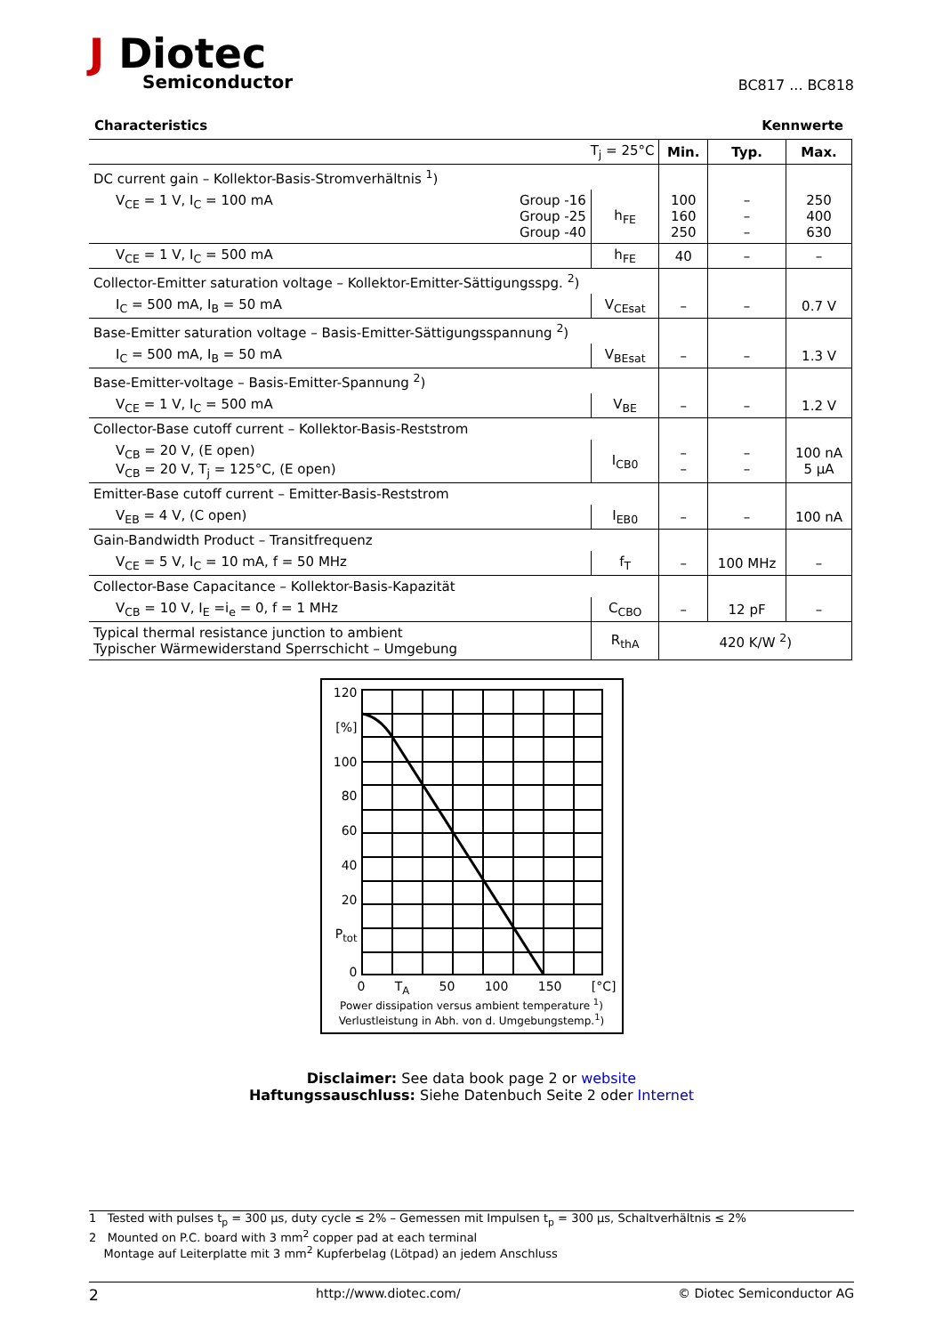J Diotec
Semiconductor
BC817 ... BC818
Characteristics Kennwerte
| T<sub>j</sub> = 25°C | | Min. | Typ. | Max. |
| --- | --- | --- | --- | --- |
| DC current gain – Kollektor-Basis-Stromverhältnis <sup>1</sup>) | | | | |
| V<sub>CE</sub> = 1 V, I<sub>C</sub> = 100 mA Group -16 Group -25 Group -40 | h<sub>FE</sub> | 100 160 250 | – – – | 250 400 630 |
| V<sub>CE</sub> = 1 V, I<sub>C</sub> = 500 mA | h<sub>FE</sub> | 40 | – | – |
| Collector-Emitter saturation voltage – Kollektor-Emitter-Sättigungsspg. <sup>2</sup>) | | | | |
| I<sub>C</sub> = 500 mA, I<sub>B</sub> = 50 mA | V<sub>CEsat</sub> | – | – | 0.7 V |
| Base-Emitter saturation voltage – Basis-Emitter-Sättigungsspannung <sup>2</sup>) | | | | |
| I<sub>C</sub> = 500 mA, I<sub>B</sub> = 50 mA | V<sub>BEsat</sub> | – | – | 1.3 V |
| Base-Emitter-voltage – Basis-Emitter-Spannung <sup>2</sup>) | | | | |
| V<sub>CE</sub> = 1 V, I<sub>C</sub> = 500 mA | V<sub>BE</sub> | – | – | 1.2 V |
| Collector-Base cutoff current – Kollektor-Basis-Reststrom | | | | |
| V<sub>CB</sub> = 20 V, (E open) V<sub>CB</sub> = 20 V, T<sub>j</sub> = 125°C, (E open) | I<sub>CB0</sub> | – – | – – | 100 nA 5 µA |
| Emitter-Base cutoff current – Emitter-Basis-Reststrom | | | | |
| V<sub>EB</sub> = 4 V, (C open) | I<sub>EB0</sub> | – | – | 100 nA |
| Gain-Bandwidth Product – Transitfrequenz | | | | |
| V<sub>CE</sub> = 5 V, I<sub>C</sub> = 10 mA, f = 50 MHz | f<sub>T</sub> | – | 100 MHz | – |
| Collector-Base Capacitance – Kollektor-Basis-Kapazität | | | | |
| V<sub>CB</sub> = 10 V, I<sub>E</sub> =i<sub>e</sub> = 0, f = 1 MHz | C<sub>CBO</sub> | – | 12 pF | – |
| Typical thermal resistance junction to ambient Typischer Wärmewiderstand Sperrschicht – Umgebung | R<sub>thA</sub> | 420 K/W <sup>2</sup>) | | |
120
[%]
100
80
60
40
20
P<sub>tot</sub>
0
0 T<sub>A</sub> 50 100 150 [°C]
Power dissipation versus ambient temperature <sup>1</sup>)
Verlustleistung in Abh. von d. Umgebungstemp.<sup>1</sup>)
Disclaimer: See data book page 2 or website
Haftungssauschluss: Siehe Datenbuch Seite 2 oder Internet
1 Tested with pulses t<sub>p</sub> = 300 µs, duty cycle ≤ 2% – Gemessen mit Impulsen t<sub>p</sub> = 300 µs, Schaltverhältnis ≤ 2%
2 Mounted on P.C. board with 3 mm<sup>2</sup> copper pad at each terminal
Montage auf Leiterplatte mit 3 mm<sup>2</sup> Kupferbelag (Lötpad) an jedem Anschluss
2 http://www.diotec.com/ © Diotec Semiconductor AG